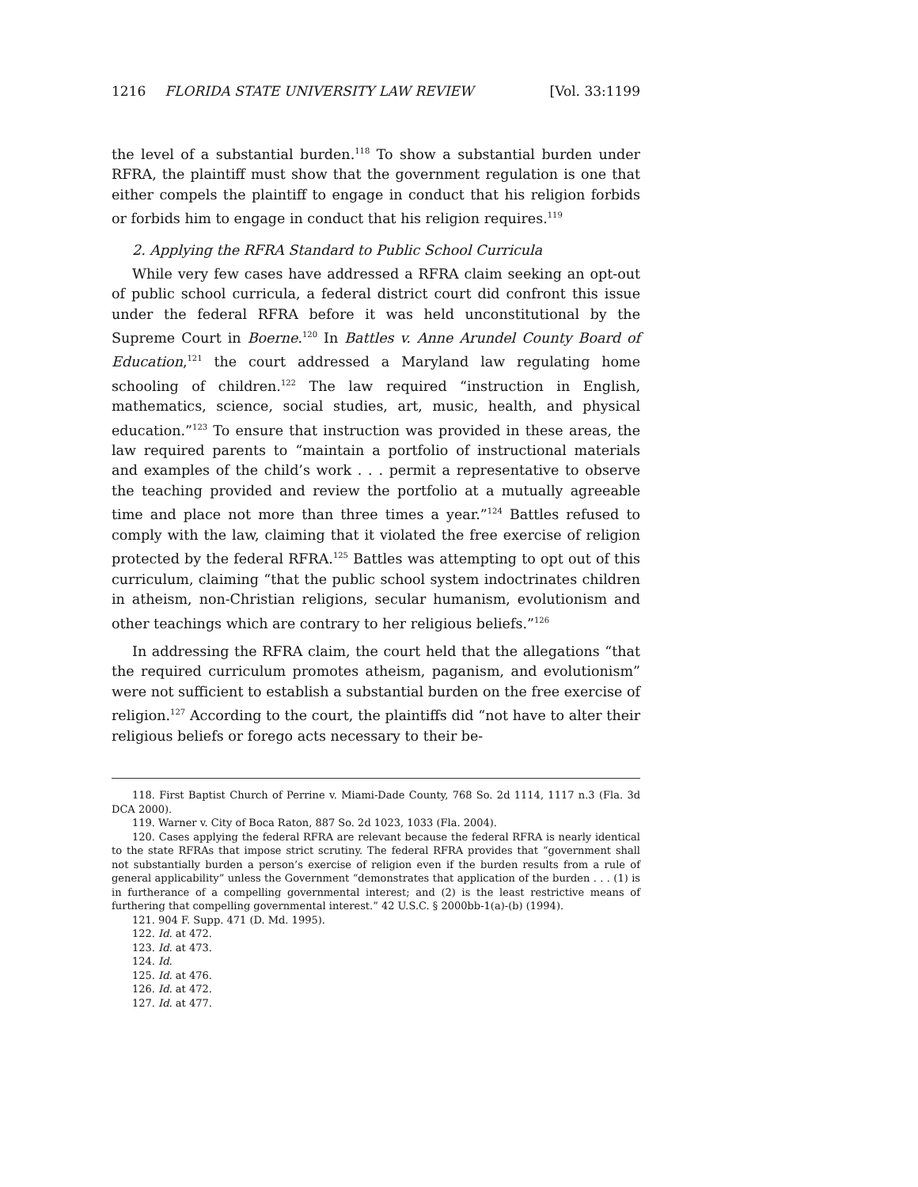1216 FLORIDA STATE UNIVERSITY LAW REVIEW [Vol. 33:1199
the level of a substantial burden.<sup>118</sup> To show a substantial burden under RFRA, the plaintiff must show that the government regulation is one that either compels the plaintiff to engage in conduct that his religion forbids or forbids him to engage in conduct that his religion requires.<sup>119</sup>
2. Applying the RFRA Standard to Public School Curricula
While very few cases have addressed a RFRA claim seeking an opt-out of public school curricula, a federal district court did confront this issue under the federal RFRA before it was held unconstitutional by the Supreme Court in Boerne.<sup>120</sup> In Battles v. Anne Arundel County Board of Education,<sup>121</sup> the court addressed a Maryland law regulating home schooling of children.<sup>122</sup> The law required “instruction in English, mathematics, science, social studies, art, music, health, and physical education.”<sup>123</sup> To ensure that instruction was provided in these areas, the law required parents to “maintain a portfolio of instructional materials and examples of the child’s work . . . permit a representative to observe the teaching provided and review the portfolio at a mutually agreeable time and place not more than three times a year.”<sup>124</sup> Battles refused to comply with the law, claiming that it violated the free exercise of religion protected by the federal RFRA.<sup>125</sup> Battles was attempting to opt out of this curriculum, claiming “that the public school system indoctrinates children in atheism, non-Christian religions, secular humanism, evolutionism and other teachings which are contrary to her religious beliefs.”<sup>126</sup>
In addressing the RFRA claim, the court held that the allegations “that the required curriculum promotes atheism, paganism, and evolutionism” were not sufficient to establish a substantial burden on the free exercise of religion.<sup>127</sup> According to the court, the plaintiffs did “not have to alter their religious beliefs or forego acts necessary to their be-
118. First Baptist Church of Perrine v. Miami-Dade County, 768 So. 2d 1114, 1117 n.3 (Fla. 3d DCA 2000).
119. Warner v. City of Boca Raton, 887 So. 2d 1023, 1033 (Fla. 2004).
120. Cases applying the federal RFRA are relevant because the federal RFRA is nearly identical to the state RFRAs that impose strict scrutiny. The federal RFRA provides that “government shall not substantially burden a person’s exercise of religion even if the burden results from a rule of general applicability” unless the Government “demonstrates that application of the burden . . . (1) is in furtherance of a compelling governmental interest; and (2) is the least restrictive means of furthering that compelling governmental interest.” 42 U.S.C. § 2000bb-1(a)-(b) (1994).
121. 904 F. Supp. 471 (D. Md. 1995).
122. Id. at 472.
123. Id. at 473.
124. Id.
125. Id. at 476.
126. Id. at 472.
127. Id. at 477.